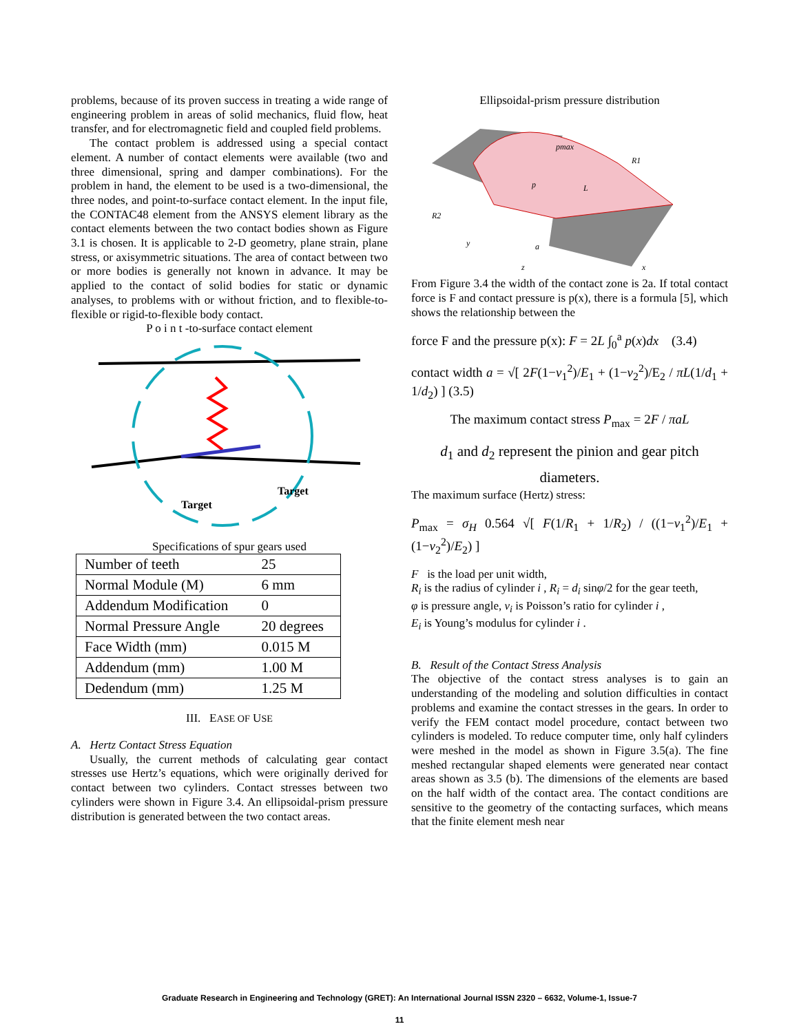problems, because of its proven success in treating a wide range of engineering problem in areas of solid mechanics, fluid flow, heat transfer, and for electromagnetic field and coupled field problems.
The contact problem is addressed using a special contact element. A number of contact elements were available (two and three dimensional, spring and damper combinations). For the problem in hand, the element to be used is a two-dimensional, the three nodes, and point-to-surface contact element. In the input file, the CONTAC48 element from the ANSYS element library as the contact elements between the two contact bodies shown as Figure 3.1 is chosen. It is applicable to 2-D geometry, plane strain, plane stress, or axisymmetric situations. The area of contact between two or more bodies is generally not known in advance. It may be applied to the contact of solid bodies for static or dynamic analyses, to problems with or without friction, and to flexible-to-flexible or rigid-to-flexible body contact.
P o i n t -to-surface contact element
Target
Target
Specifications of spur gears used
| Number of teeth | 25 |
| Normal Module (M) | 6 mm |
| Addendum Modification | 0 |
| Normal Pressure Angle | 20 degrees |
| Face Width (mm) | 0.015 M |
| Addendum (mm) | 1.00 M |
| Dedendum (mm) | 1.25 M |
III. EASE OF USE
A. Hertz Contact Stress Equation
Usually, the current methods of calculating gear contact stresses use Hertz’s equations, which were originally derived for contact between two cylinders. Contact stresses between two cylinders were shown in Figure 3.4. An ellipsoidal-prism pressure distribution is generated between the two contact areas.
Ellipsoidal-prism pressure distribution
pmax
R1
R2
L
p
y
a
z
x
From Figure 3.4 the width of the contact zone is 2a. If total contact force is F and contact pressure is p(x), there is a formula [5], which shows the relationship between the
force F and the pressure p(x): F = 2L ∫<sub>0</sub><sup>a</sup> p(x)dx (3.4)
contact width a = √[ 2F(1−ν<sub>1</sub><sup>2</sup>)/E<sub>1</sub> + (1−ν<sub>2</sub><sup>2</sup>)/E<sub>2</sub> / πL(1/d<sub>1</sub> + 1/d<sub>2</sub>) ] (3.5)
The maximum contact stress P<sub>max</sub> = 2F / πaL
d<sub>1</sub> and d<sub>2</sub> represent the pinion and gear pitch diameters.
The maximum surface (Hertz) stress:
P<sub>max</sub> = σ<sub>H</sub> 0.564 √[ F(1/R<sub>1</sub> + 1/R<sub>2</sub>) / ((1−ν<sub>1</sub><sup>2</sup>)/E<sub>1</sub> + (1−ν<sub>2</sub><sup>2</sup>)/E<sub>2</sub>) ]
F is the load per unit width,
R<sub>i</sub> is the radius of cylinder i , R<sub>i</sub> = d<sub>i</sub> sinφ/2 for the gear teeth,
φ is pressure angle, ν<sub>i</sub> is Poisson’s ratio for cylinder i ,
E<sub>i</sub> is Young’s modulus for cylinder i .
B. Result of the Contact Stress Analysis
The objective of the contact stress analyses is to gain an understanding of the modeling and solution difficulties in contact problems and examine the contact stresses in the gears. In order to verify the FEM contact model procedure, contact between two cylinders is modeled. To reduce computer time, only half cylinders were meshed in the model as shown in Figure 3.5(a). The fine meshed rectangular shaped elements were generated near contact areas shown as 3.5 (b). The dimensions of the elements are based on the half width of the contact area. The contact conditions are sensitive to the geometry of the contacting surfaces, which means that the finite element mesh near
Graduate Research in Engineering and Technology (GRET): An International Journal ISSN 2320 – 6632, Volume-1, Issue-7
11